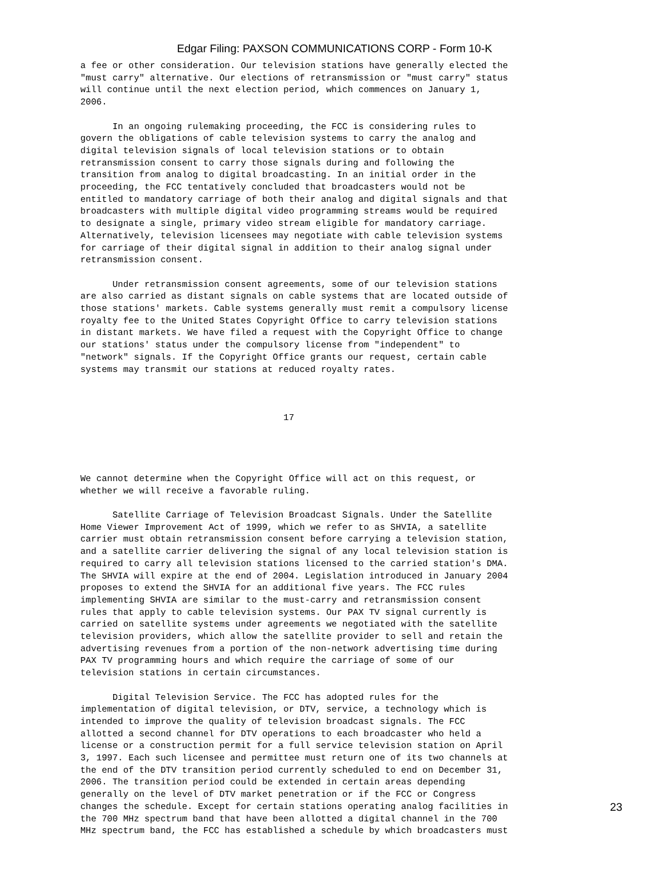Edgar Filing: PAXSON COMMUNICATIONS CORP - Form 10-K
a fee or other consideration. Our television stations have generally elected the
"must carry" alternative. Our elections of retransmission or "must carry" status
will continue until the next election period, which commences on January 1,
2006.

      In an ongoing rulemaking proceeding, the FCC is considering rules to
govern the obligations of cable television systems to carry the analog and
digital television signals of local television stations or to obtain
retransmission consent to carry those signals during and following the
transition from analog to digital broadcasting. In an initial order in the
proceeding, the FCC tentatively concluded that broadcasters would not be
entitled to mandatory carriage of both their analog and digital signals and that
broadcasters with multiple digital video programming streams would be required
to designate a single, primary video stream eligible for mandatory carriage.
Alternatively, television licensees may negotiate with cable television systems
for carriage of their digital signal in addition to their analog signal under
retransmission consent.

      Under retransmission consent agreements, some of our television stations
are also carried as distant signals on cable systems that are located outside of
those stations' markets. Cable systems generally must remit a compulsory license
royalty fee to the United States Copyright Office to carry television stations
in distant markets. We have filed a request with the Copyright Office to change
our stations' status under the compulsory license from "independent" to
"network" signals. If the Copyright Office grants our request, certain cable
systems may transmit our stations at reduced royalty rates.



                                      17




We cannot determine when the Copyright Office will act on this request, or
whether we will receive a favorable ruling.

      Satellite Carriage of Television Broadcast Signals. Under the Satellite
Home Viewer Improvement Act of 1999, which we refer to as SHVIA, a satellite
carrier must obtain retransmission consent before carrying a television station,
and a satellite carrier delivering the signal of any local television station is
required to carry all television stations licensed to the carried station's DMA.
The SHVIA will expire at the end of 2004. Legislation introduced in January 2004
proposes to extend the SHVIA for an additional five years. The FCC rules
implementing SHVIA are similar to the must-carry and retransmission consent
rules that apply to cable television systems. Our PAX TV signal currently is
carried on satellite systems under agreements we negotiated with the satellite
television providers, which allow the satellite provider to sell and retain the
advertising revenues from a portion of the non-network advertising time during
PAX TV programming hours and which require the carriage of some of our
television stations in certain circumstances.

      Digital Television Service. The FCC has adopted rules for the
implementation of digital television, or DTV, service, a technology which is
intended to improve the quality of television broadcast signals. The FCC
allotted a second channel for DTV operations to each broadcaster who held a
license or a construction permit for a full service television station on April
3, 1997. Each such licensee and permittee must return one of its two channels at
the end of the DTV transition period currently scheduled to end on December 31,
2006. The transition period could be extended in certain areas depending
generally on the level of DTV market penetration or if the FCC or Congress
changes the schedule. Except for certain stations operating analog facilities in
the 700 MHz spectrum band that have been allotted a digital channel in the 700
MHz spectrum band, the FCC has established a schedule by which broadcasters must
23